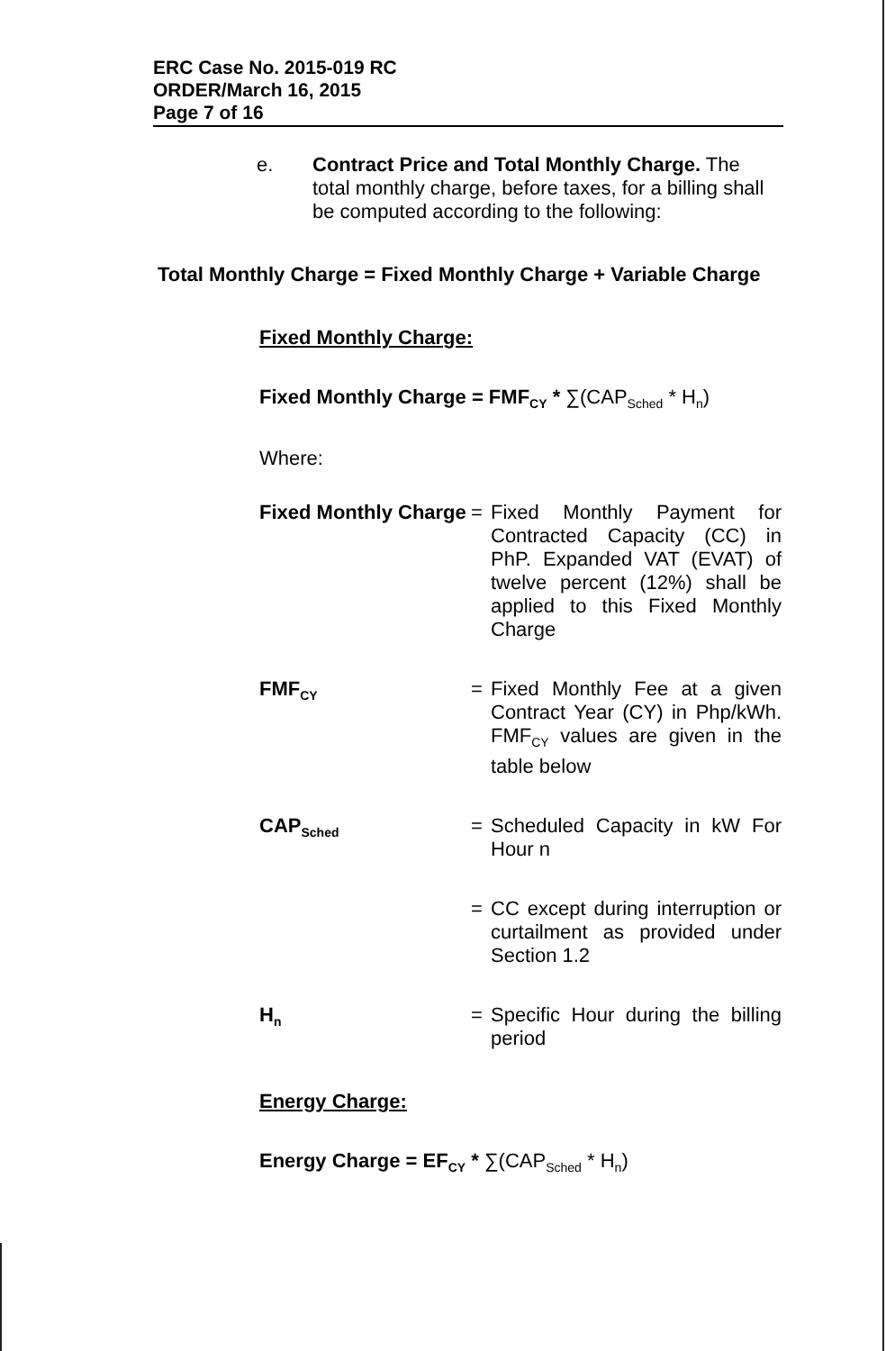ERC Case No. 2015-019 RC
ORDER/March 16, 2015
Page 7 of 16
e. Contract Price and Total Monthly Charge. The total monthly charge, before taxes, for a billing shall be computed according to the following:
Total Monthly Charge = Fixed Monthly Charge + Variable Charge
Fixed Monthly Charge:
Fixed Monthly Charge = FMF<sub>CY</sub> * ∑(CAP<sub>Sched</sub> * H<sub>n</sub>)
Where:
| Fixed Monthly Charge | = | Fixed Monthly Payment for Contracted Capacity (CC) in PhP. Expanded VAT (EVAT) of twelve percent (12%) shall be applied to this Fixed Monthly Charge |
| FMF<sub>CY</sub> | = | Fixed Monthly Fee at a given Contract Year (CY) in Php/kWh. FMF<sub>CY</sub> values are given in the table below |
| CAP<sub>Sched</sub> | = | Scheduled Capacity in kW For Hour n |
| | = | CC except during interruption or curtailment as provided under Section 1.2 |
| H<sub>n</sub> | = | Specific Hour during the billing period |
Energy Charge:
Energy Charge = EF<sub>CY</sub> * ∑(CAP<sub>Sched</sub> * H<sub>n</sub>)